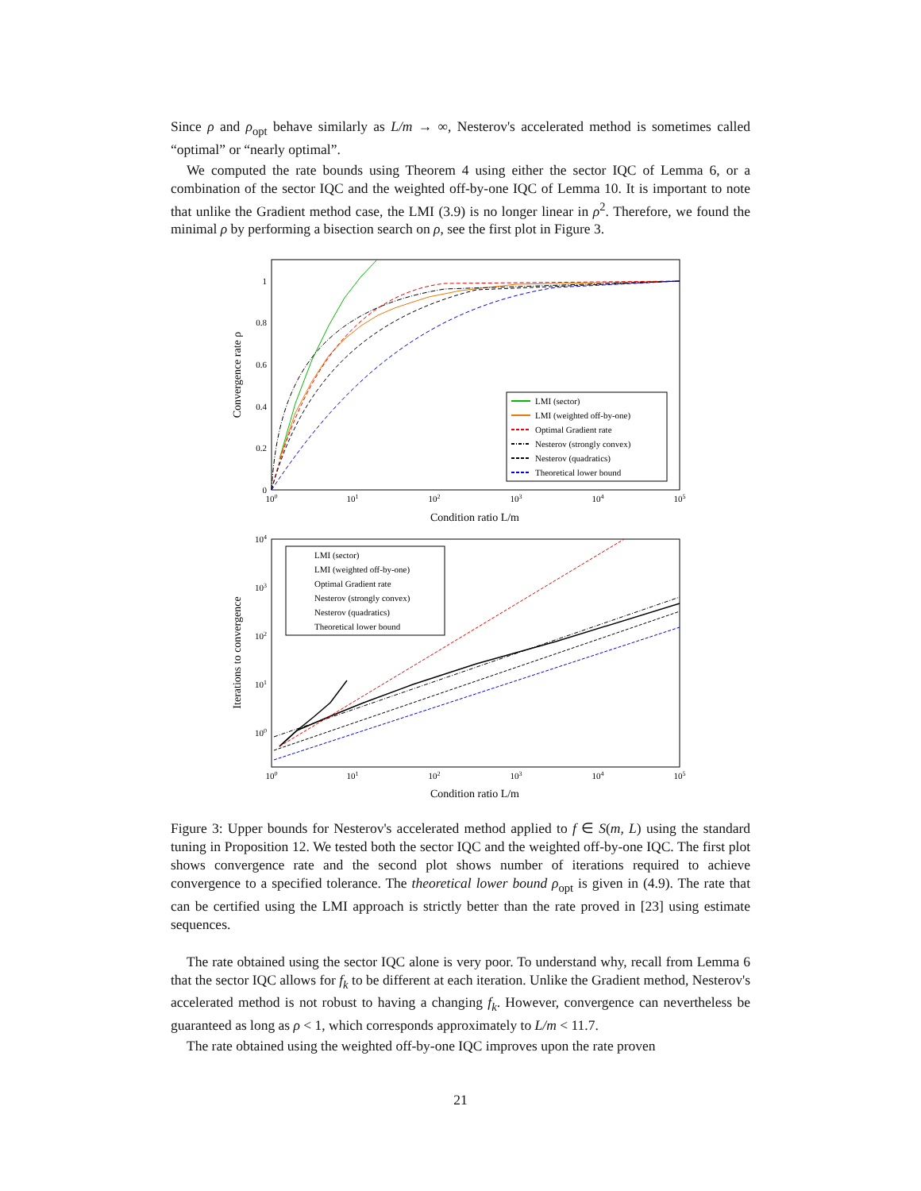Since ρ and ρ<sub>opt</sub> behave similarly as L/m → ∞, Nesterov's accelerated method is sometimes called “optimal” or “nearly optimal”.
We computed the rate bounds using Theorem 4 using either the sector IQC of Lemma 6, or a combination of the sector IQC and the weighted off-by-one IQC of Lemma 10. It is important to note that unlike the Gradient method case, the LMI (3.9) is no longer linear in ρ<sup>2</sup>. Therefore, we found the minimal ρ by performing a bisection search on ρ, see the first plot in Figure 3.
1
0.8
0.6
0.4
0.2
0
100
101
102
103
104
105
Condition ratio L/m
Convergence rate ρ
LMI (sector)
LMI (weighted off-by-one)
Optimal Gradient rate
Nesterov (strongly convex)
Nesterov (quadratics)
Theoretical lower bound
104
103
102
101
100
100
101
102
103
104
105
Condition ratio L/m
Iterations to convergence
LMI (sector)
LMI (weighted off-by-one)
Optimal Gradient rate
Nesterov (strongly convex)
Nesterov (quadratics)
Theoretical lower bound
Figure 3: Upper bounds for Nesterov's accelerated method applied to f ∈ S(m, L) using the standard tuning in Proposition 12. We tested both the sector IQC and the weighted off-by-one IQC. The first plot shows convergence rate and the second plot shows number of iterations required to achieve convergence to a specified tolerance. The theoretical lower bound ρ<sub>opt</sub> is given in (4.9). The rate that can be certified using the LMI approach is strictly better than the rate proved in [23] using estimate sequences.
The rate obtained using the sector IQC alone is very poor. To understand why, recall from Lemma 6 that the sector IQC allows for f<sub>k</sub> to be different at each iteration. Unlike the Gradient method, Nesterov's accelerated method is not robust to having a changing f<sub>k</sub>. However, convergence can nevertheless be guaranteed as long as ρ < 1, which corresponds approximately to L/m < 11.7.
The rate obtained using the weighted off-by-one IQC improves upon the rate proven
21